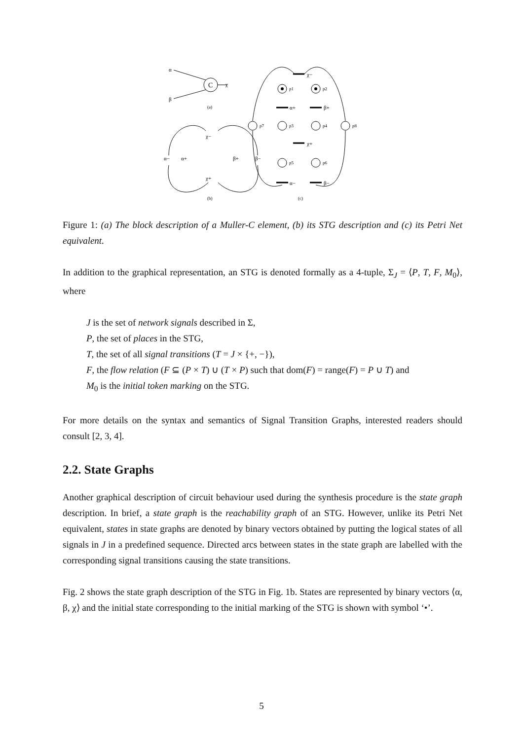C
α
β
χ
(a)
χ−
α+
β+
χ+
α−
β−
(b)
p1
p2
p7
p3
p4
p8
p5
p6
χ−
α+
β+
χ+
α−
β−
(c)
Figure 1: (a) The block description of a Muller-C element, (b) its STG description and (c) its Petri Net equivalent.
In addition to the graphical representation, an STG is denoted formally as a 4-tuple, Σ<sub>J</sub> = ⟨P, T, F, M<sub>0</sub>⟩, where
J is the set of network signals described in Σ,
P, the set of places in the STG,
T, the set of all signal transitions (T = J × {+, −}),
F, the flow relation (F ⊆ (P × T) ∪ (T × P) such that dom(F) = range(F) = P ∪ T) and
M<sub>0</sub> is the initial token marking on the STG.
For more details on the syntax and semantics of Signal Transition Graphs, interested readers should consult [2, 3, 4].
2.2. State Graphs
Another graphical description of circuit behaviour used during the synthesis procedure is the state graph description. In brief, a state graph is the reachability graph of an STG. However, unlike its Petri Net equivalent, states in state graphs are denoted by binary vectors obtained by putting the logical states of all signals in J in a predefined sequence. Directed arcs between states in the state graph are labelled with the corresponding signal transitions causing the state transitions.
Fig. 2 shows the state graph description of the STG in Fig. 1b. States are represented by binary vectors ⟨α, β, χ⟩ and the initial state corresponding to the initial marking of the STG is shown with symbol ‘•’.
5